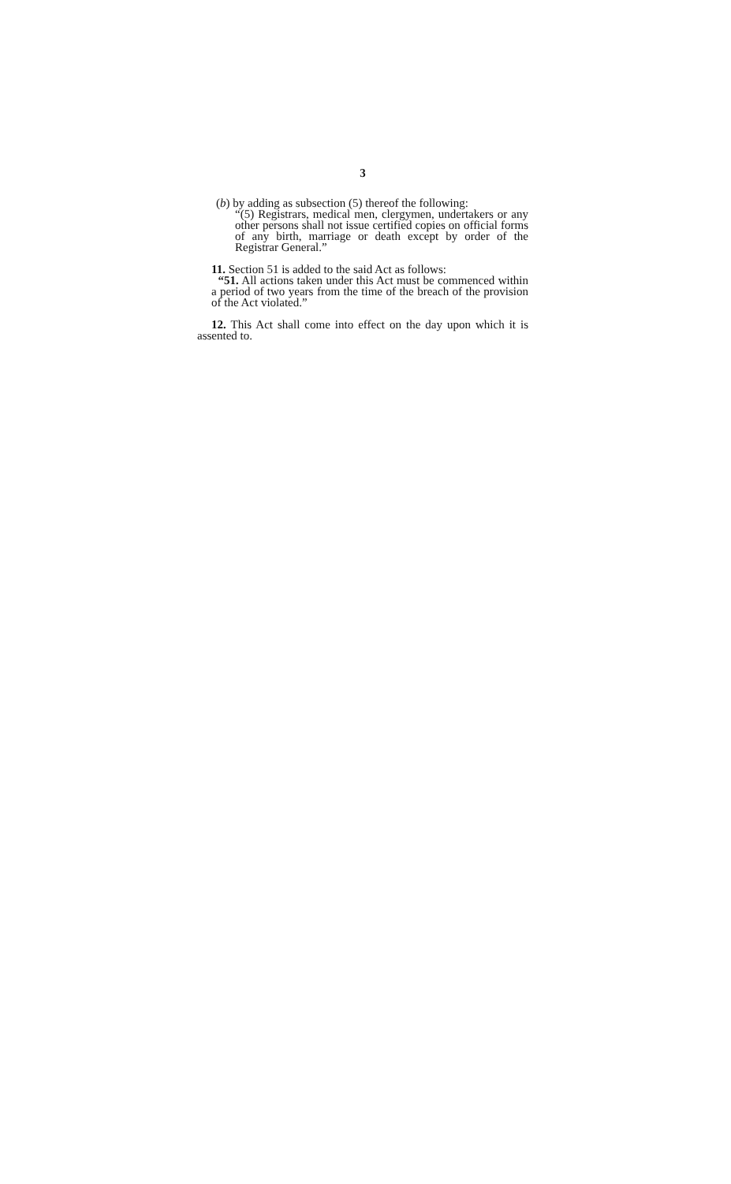3
(b) by adding as subsection (5) thereof the following:
“(5) Registrars, medical men, clergymen, undertakers or any other persons shall not issue certified copies on official forms of any birth, marriage or death except by order of the Registrar General.”
11. Section 51 is added to the said Act as follows:
“51. All actions taken under this Act must be commenced within a period of two years from the time of the breach of the provision of the Act violated.”
12. This Act shall come into effect on the day upon which it is assented to.